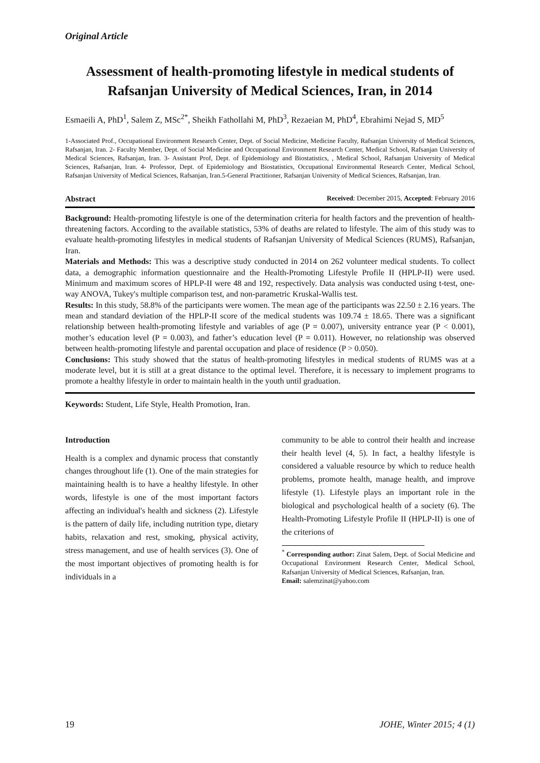Original Article
Assessment of health-promoting lifestyle in medical students of Rafsanjan University of Medical Sciences, Iran, in 2014
Esmaeili A, PhD<sup>1</sup>, Salem Z, MSc<sup>2*</sup>, Sheikh Fathollahi M, PhD<sup>3</sup>, Rezaeian M, PhD<sup>4</sup>, Ebrahimi Nejad S, MD<sup>5</sup>
1-Associated Prof., Occupational Environment Research Center, Dept. of Social Medicine, Medicine Faculty, Rafsanjan University of Medical Sciences, Rafsanjan, Iran. 2- Faculty Member, Dept. of Social Medicine and Occupational Environment Research Center, Medical School, Rafsanjan University of Medical Sciences, Rafsanjan, Iran. 3- Assistant Prof, Dept. of Epidemiology and Biostatistics, , Medical School, Rafsanjan University of Medical Sciences, Rafsanjan, Iran. 4- Professor, Dept. of Epidemiology and Biostatistics, Occupational Environmental Research Center, Medical School, Rafsanjan University of Medical Sciences, Rafsanjan, Iran.5-General Practitioner, Rafsanjan University of Medical Sciences, Rafsanjan, Iran.
Abstract Received: December 2015, Accepted: February 2016
Background: Health-promoting lifestyle is one of the determination criteria for health factors and the prevention of health-threatening factors. According to the available statistics, 53% of deaths are related to lifestyle. The aim of this study was to evaluate health-promoting lifestyles in medical students of Rafsanjan University of Medical Sciences (RUMS), Rafsanjan, Iran.
Materials and Methods: This was a descriptive study conducted in 2014 on 262 volunteer medical students. To collect data, a demographic information questionnaire and the Health-Promoting Lifestyle Profile II (HPLP-II) were used. Minimum and maximum scores of HPLP-II were 48 and 192, respectively. Data analysis was conducted using t-test, one-way ANOVA, Tukey's multiple comparison test, and non-parametric Kruskal-Wallis test.
Results: In this study, 58.8% of the participants were women. The mean age of the participants was 22.50 ± 2.16 years. The mean and standard deviation of the HPLP-II score of the medical students was 109.74 ± 18.65. There was a significant relationship between health-promoting lifestyle and variables of age (P = 0.007), university entrance year (P < 0.001), mother’s education level (P = 0.003), and father’s education level (P = 0.011). However, no relationship was observed between health-promoting lifestyle and parental occupation and place of residence (P > 0.050).
Conclusions: This study showed that the status of health-promoting lifestyles in medical students of RUMS was at a moderate level, but it is still at a great distance to the optimal level. Therefore, it is necessary to implement programs to promote a healthy lifestyle in order to maintain health in the youth until graduation.
Keywords: Student, Life Style, Health Promotion, Iran.
Introduction
Health is a complex and dynamic process that constantly changes throughout life (1). One of the main strategies for maintaining health is to have a healthy lifestyle. In other words, lifestyle is one of the most important factors affecting an individual's health and sickness (2). Lifestyle is the pattern of daily life, including nutrition type, dietary habits, relaxation and rest, smoking, physical activity, stress management, and use of health services (3). One of the most important objectives of promoting health is for individuals in a
community to be able to control their health and increase their health level (4, 5). In fact, a healthy lifestyle is considered a valuable resource by which to reduce health problems, promote health, manage health, and improve lifestyle (1). Lifestyle plays an important role in the biological and psychological health of a society (6). The Health-Promoting Lifestyle Profile II (HPLP-II) is one of the criterions of
<sup>*</sup> Corresponding author: Zinat Salem, Dept. of Social Medicine and Occupational Environment Research Center, Medical School, Rafsanjan University of Medical Sciences, Rafsanjan, Iran.
Email: salemzinat@yahoo.com
19 JOHE, Winter 2015; 4 (1)